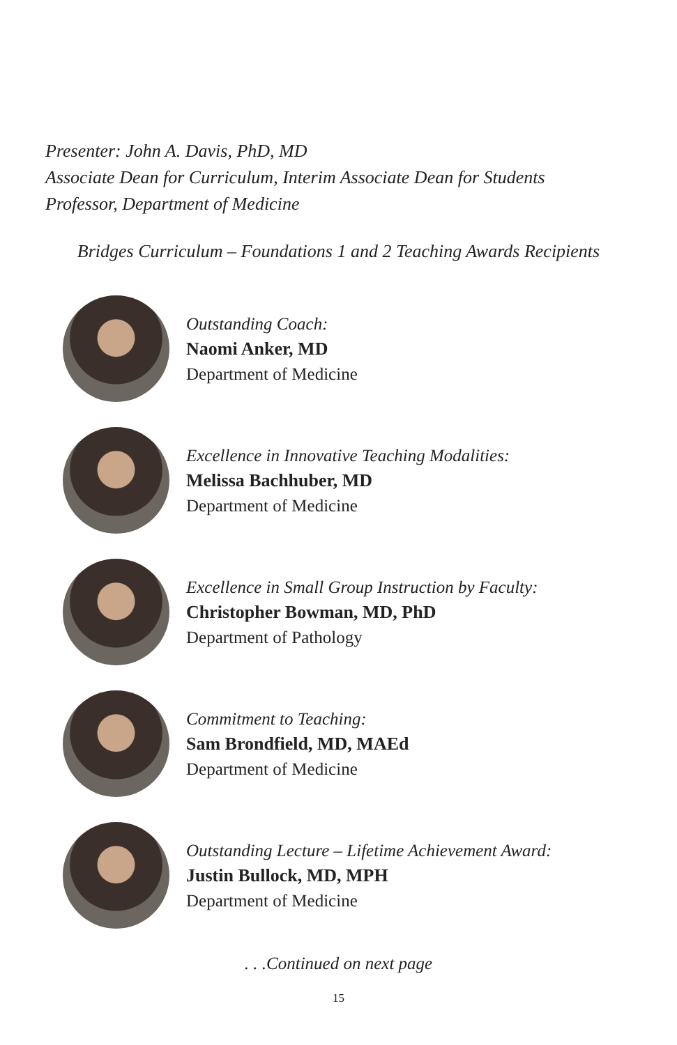Presenter: John A. Davis, PhD, MD
Associate Dean for Curriculum, Interim Associate Dean for Students
Professor, Department of Medicine
Bridges Curriculum – Foundations 1 and 2 Teaching Awards Recipients
Outstanding Coach:
Naomi Anker, MD
Department of Medicine
Excellence in Innovative Teaching Modalities:
Melissa Bachhuber, MD
Department of Medicine
Excellence in Small Group Instruction by Faculty:
Christopher Bowman, MD, PhD
Department of Pathology
Commitment to Teaching:
Sam Brondfield, MD, MAEd
Department of Medicine
Outstanding Lecture – Lifetime Achievement Award:
Justin Bullock, MD, MPH
Department of Medicine
. . .Continued on next page
15